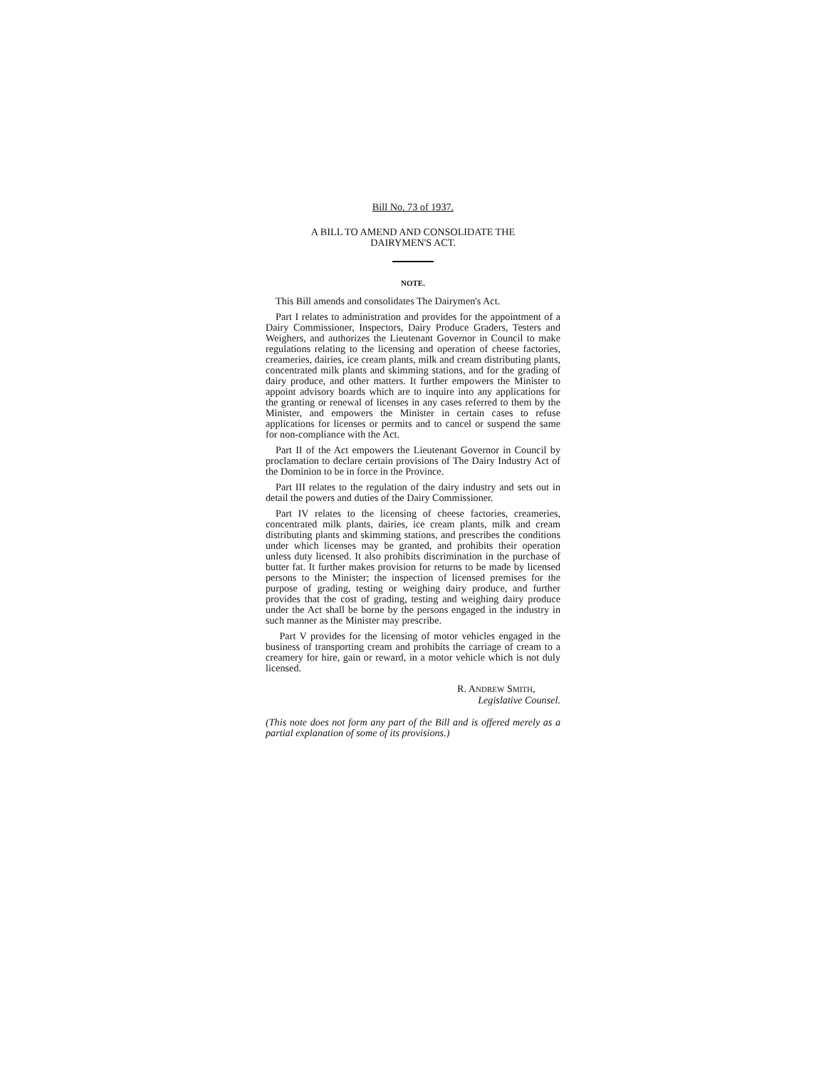Bill No. 73 of 1937.
A BILL TO AMEND AND CONSOLIDATE THE
DAIRYMEN'S ACT.
NOTE.
This Bill amends and consolidates The Dairymen's Act.
Part I relates to administration and provides for the appointment of a Dairy Commissioner, Inspectors, Dairy Produce Graders, Testers and Weighers, and authorizes the Lieutenant Governor in Council to make regulations relating to the licensing and operation of cheese factories, creameries, dairies, ice cream plants, milk and cream distributing plants, concentrated milk plants and skimming stations, and for the grading of dairy produce, and other matters. It further empowers the Minister to appoint advisory boards which are to inquire into any applications for the granting or renewal of licenses in any cases referred to them by the Minister, and empowers the Minister in certain cases to refuse applications for licenses or permits and to cancel or suspend the same for non-compliance with the Act.
Part II of the Act empowers the Lieutenant Governor in Council by proclamation to declare certain provisions of The Dairy Industry Act of the Dominion to be in force in the Province.
Part III relates to the regulation of the dairy industry and sets out in detail the powers and duties of the Dairy Commissioner.
Part IV relates to the licensing of cheese factories, creameries, concentrated milk plants, dairies, ice cream plants, milk and cream distributing plants and skimming stations, and prescribes the conditions under which licenses may be granted, and prohibits their operation unless duty licensed. It also prohibits discrimination in the purchase of butter fat. It further makes provision for returns to be made by licensed persons to the Minister; the inspection of licensed premises for the purpose of grading, testing or weighing dairy produce, and further provides that the cost of grading, testing and weighing dairy produce under the Act shall be borne by the persons engaged in the industry in such manner as the Minister may prescribe.
Part V provides for the licensing of motor vehicles engaged in the business of transporting cream and prohibits the carriage of cream to a creamery for hire, gain or reward, in a motor vehicle which is not duly licensed.
R. ANDREW SMITH,
Legislative Counsel.
(This note does not form any part of the Bill and is offered merely as a partial explanation of some of its provisions.)